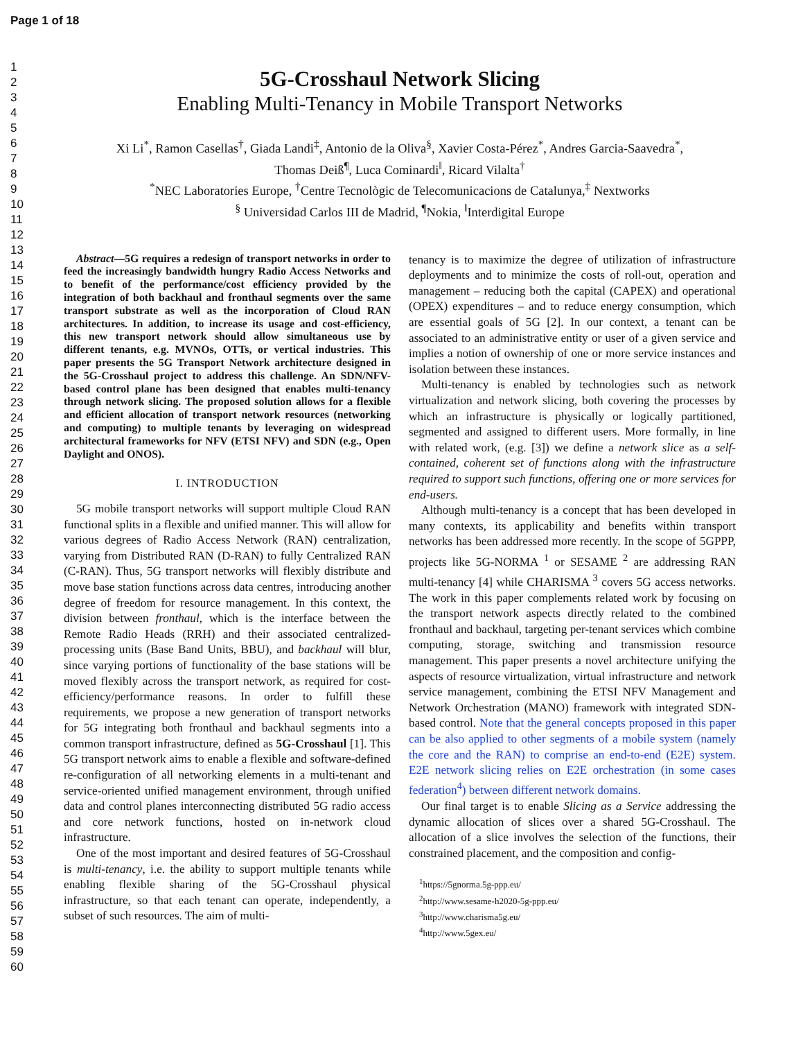Page 1 of 18
1
2
3
4
5
6
7
8
9
10
11
12
13
14
15
16
17
18
19
20
21
22
23
24
25
26
27
28
29
30
31
32
33
34
35
36
37
38
39
40
41
42
43
44
45
46
47
48
49
50
51
52
53
54
55
56
57
58
59
60
5G-Crosshaul Network Slicing
Enabling Multi-Tenancy in Mobile Transport Networks
Xi Li<sup>*</sup>, Ramon Casellas<sup>†</sup>, Giada Landi<sup>‡</sup>, Antonio de la Oliva<sup>§</sup>, Xavier Costa-Pérez<sup>*</sup>, Andres Garcia-Saavedra<sup>*</sup>,
Thomas Deiß<sup>¶</sup>, Luca Cominardi<sup>‖</sup>, Ricard Vilalta<sup>†</sup>
<sup>*</sup> NEC Laboratories Europe, <sup>†</sup>Centre Tecnològic de Telecomunicacions de Catalunya,<sup>‡</sup> Nextworks
<sup>§</sup> Universidad Carlos III de Madrid, <sup>¶</sup>Nokia, <sup>‖</sup>Interdigital Europe
Abstract—5G requires a redesign of transport networks in order to feed the increasingly bandwidth hungry Radio Access Networks and to benefit of the performance/cost efficiency provided by the integration of both backhaul and fronthaul segments over the same transport substrate as well as the incorporation of Cloud RAN architectures. In addition, to increase its usage and cost-efficiency, this new transport network should allow simultaneous use by different tenants, e.g. MVNOs, OTTs, or vertical industries. This paper presents the 5G Transport Network architecture designed in the 5G-Crosshaul project to address this challenge. An SDN/NFV-based control plane has been designed that enables multi-tenancy through network slicing. The proposed solution allows for a flexible and efficient allocation of transport network resources (networking and computing) to multiple tenants by leveraging on widespread architectural frameworks for NFV (ETSI NFV) and SDN (e.g., Open Daylight and ONOS).
I. INTRODUCTION
5G mobile transport networks will support multiple Cloud RAN functional splits in a flexible and unified manner. This will allow for various degrees of Radio Access Network (RAN) centralization, varying from Distributed RAN (D-RAN) to fully Centralized RAN (C-RAN). Thus, 5G transport networks will flexibly distribute and move base station functions across data centres, introducing another degree of freedom for resource management. In this context, the division between fronthaul, which is the interface between the Remote Radio Heads (RRH) and their associated centralized-processing units (Base Band Units, BBU), and backhaul will blur, since varying portions of functionality of the base stations will be moved flexibly across the transport network, as required for cost-efficiency/performance reasons. In order to fulfill these requirements, we propose a new generation of transport networks for 5G integrating both fronthaul and backhaul segments into a common transport infrastructure, defined as 5G-Crosshaul [1]. This 5G transport network aims to enable a flexible and software-defined re-configuration of all networking elements in a multi-tenant and service-oriented unified management environment, through unified data and control planes interconnecting distributed 5G radio access and core network functions, hosted on in-network cloud infrastructure.
One of the most important and desired features of 5G-Crosshaul is multi-tenancy, i.e. the ability to support multiple tenants while enabling flexible sharing of the 5G-Crosshaul physical infrastructure, so that each tenant can operate, independently, a subset of such resources. The aim of multi-
tenancy is to maximize the degree of utilization of infrastructure deployments and to minimize the costs of roll-out, operation and management – reducing both the capital (CAPEX) and operational (OPEX) expenditures – and to reduce energy consumption, which are essential goals of 5G [2]. In our context, a tenant can be associated to an administrative entity or user of a given service and implies a notion of ownership of one or more service instances and isolation between these instances.
Multi-tenancy is enabled by technologies such as network virtualization and network slicing, both covering the processes by which an infrastructure is physically or logically partitioned, segmented and assigned to different users. More formally, in line with related work, (e.g. [3]) we define a network slice as a self-contained, coherent set of functions along with the infrastructure required to support such functions, offering one or more services for end-users.
Although multi-tenancy is a concept that has been developed in many contexts, its applicability and benefits within transport networks has been addressed more recently. In the scope of 5GPPP, projects like 5G-NORMA <sup>1</sup> or SESAME <sup>2</sup> are addressing RAN multi-tenancy [4] while CHARISMA <sup>3</sup> covers 5G access networks. The work in this paper complements related work by focusing on the transport network aspects directly related to the combined fronthaul and backhaul, targeting per-tenant services which combine computing, storage, switching and transmission resource management. This paper presents a novel architecture unifying the aspects of resource virtualization, virtual infrastructure and network service management, combining the ETSI NFV Management and Network Orchestration (MANO) framework with integrated SDN-based control. Note that the general concepts proposed in this paper can be also applied to other segments of a mobile system (namely the core and the RAN) to comprise an end-to-end (E2E) system. E2E network slicing relies on E2E orchestration (in some cases federation<sup>4</sup>) between different network domains.
Our final target is to enable Slicing as a Service addressing the dynamic allocation of slices over a shared 5G-Crosshaul. The allocation of a slice involves the selection of the functions, their constrained placement, and the composition and config-
<sup>1</sup> https://5gnorma.5g-ppp.eu/
<sup>2</sup> http://www.sesame-h2020-5g-ppp.eu/
<sup>3</sup> http://www.charisma5g.eu/
<sup>4</sup> http://www.5gex.eu/